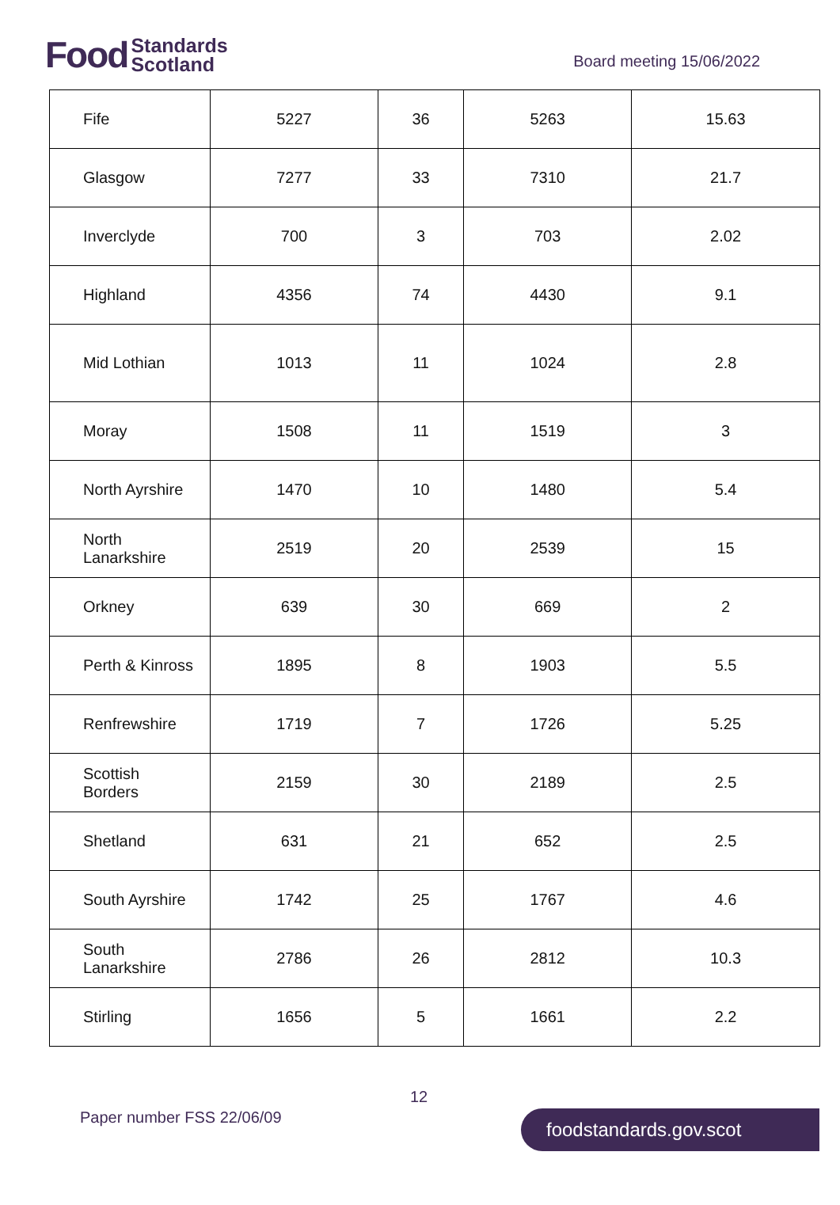Food Standards
Scotland
Board meeting 15/06/2022
| Fife | 5227 | 36 | 5263 | 15.63 |
| Glasgow | 7277 | 33 | 7310 | 21.7 |
| Inverclyde | 700 | 3 | 703 | 2.02 |
| Highland | 4356 | 74 | 4430 | 9.1 |
| Mid Lothian | 1013 | 11 | 1024 | 2.8 |
| Moray | 1508 | 11 | 1519 | 3 |
| North Ayrshire | 1470 | 10 | 1480 | 5.4 |
| North Lanarkshire | 2519 | 20 | 2539 | 15 |
| Orkney | 639 | 30 | 669 | 2 |
| Perth & Kinross | 1895 | 8 | 1903 | 5.5 |
| Renfrewshire | 1719 | 7 | 1726 | 5.25 |
| Scottish Borders | 2159 | 30 | 2189 | 2.5 |
| Shetland | 631 | 21 | 652 | 2.5 |
| South Ayrshire | 1742 | 25 | 1767 | 4.6 |
| South Lanarkshire | 2786 | 26 | 2812 | 10.3 |
| Stirling | 1656 | 5 | 1661 | 2.2 |
12
Paper number FSS 22/06/09 foodstandards.gov.scot